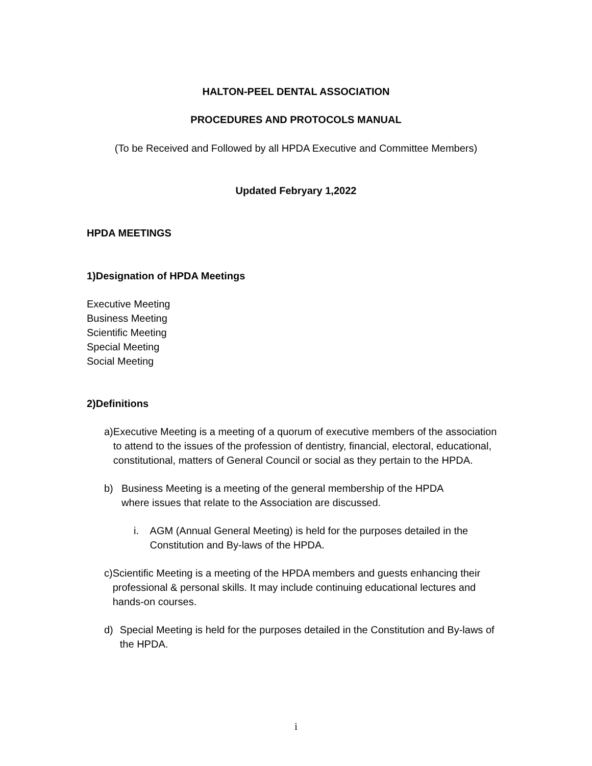HALTON-PEEL DENTAL ASSOCIATION
PROCEDURES AND PROTOCOLS MANUAL
(To be Received and Followed by all HPDA Executive and Committee Members)
Updated Febryary 1,2022
HPDA MEETINGS
1) Designation of HPDA Meetings
Executive Meeting
Business Meeting
Scientific Meeting
Special Meeting
Social Meeting
2) Definitions
a) Executive Meeting is a meeting of a quorum of executive members of the association to attend to the issues of the profession of dentistry, financial, electoral, educational, constitutional, matters of General Council or social as they pertain to the HPDA.
b) Business Meeting is a meeting of the general membership of the HPDA
where issues that relate to the Association are discussed.
i. AGM (Annual General Meeting) is held for the purposes detailed in the Constitution and By-laws of the HPDA.
c) Scientific Meeting is a meeting of the HPDA members and guests enhancing their professional & personal skills. It may include continuing educational lectures and hands-on courses.
d) Special Meeting is held for the purposes detailed in the Constitution and By-laws of the HPDA.
i